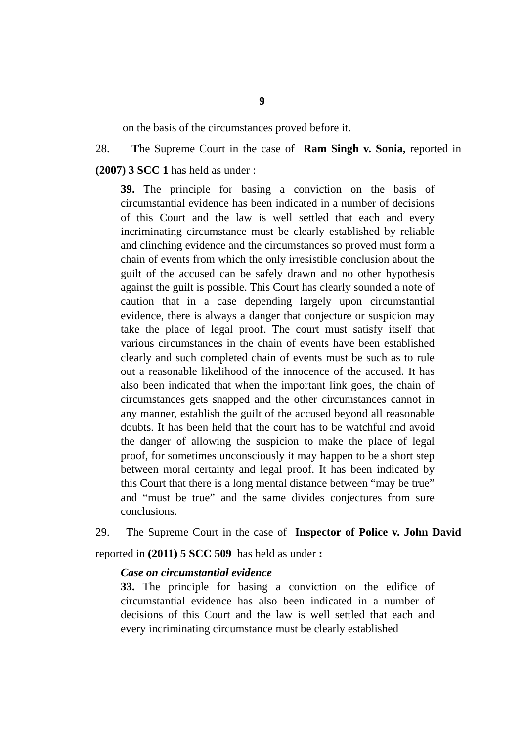9
on the basis of the circumstances proved before it.
28. The Supreme Court in the case of Ram Singh v. Sonia, reported in (2007) 3 SCC 1 has held as under :
39. The principle for basing a conviction on the basis of circumstantial evidence has been indicated in a number of decisions of this Court and the law is well settled that each and every incriminating circumstance must be clearly established by reliable and clinching evidence and the circumstances so proved must form a chain of events from which the only irresistible conclusion about the guilt of the accused can be safely drawn and no other hypothesis against the guilt is possible. This Court has clearly sounded a note of caution that in a case depending largely upon circumstantial evidence, there is always a danger that conjecture or suspicion may take the place of legal proof. The court must satisfy itself that various circumstances in the chain of events have been established clearly and such completed chain of events must be such as to rule out a reasonable likelihood of the innocence of the accused. It has also been indicated that when the important link goes, the chain of circumstances gets snapped and the other circumstances cannot in any manner, establish the guilt of the accused beyond all reasonable doubts. It has been held that the court has to be watchful and avoid the danger of allowing the suspicion to make the place of legal proof, for sometimes unconsciously it may happen to be a short step between moral certainty and legal proof. It has been indicated by this Court that there is a long mental distance between “may be true” and “must be true” and the same divides conjectures from sure conclusions.
29. The Supreme Court in the case of Inspector of Police v. John David reported in (2011) 5 SCC 509 has held as under :
Case on circumstantial evidence
33. The principle for basing a conviction on the edifice of circumstantial evidence has also been indicated in a number of decisions of this Court and the law is well settled that each and every incriminating circumstance must be clearly established